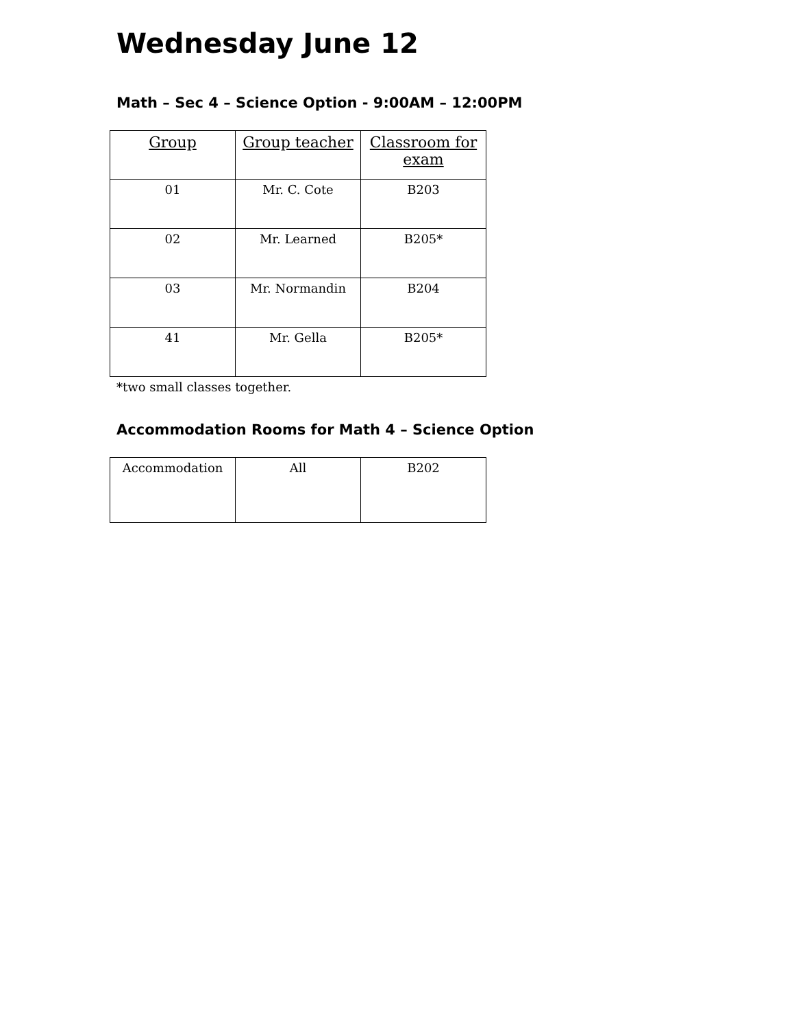Wednesday June 12
Math – Sec 4 – Science Option - 9:00AM – 12:00PM
| Group | Group teacher | Classroom for exam |
| --- | --- | --- |
| 01 | Mr. C. Cote | B203 |
| 02 | Mr. Learned | B205* |
| 03 | Mr. Normandin | B204 |
| 41 | Mr. Gella | B205* |
*two small classes together.
Accommodation Rooms for Math 4 – Science Option
| Accommodation | All | B202 |